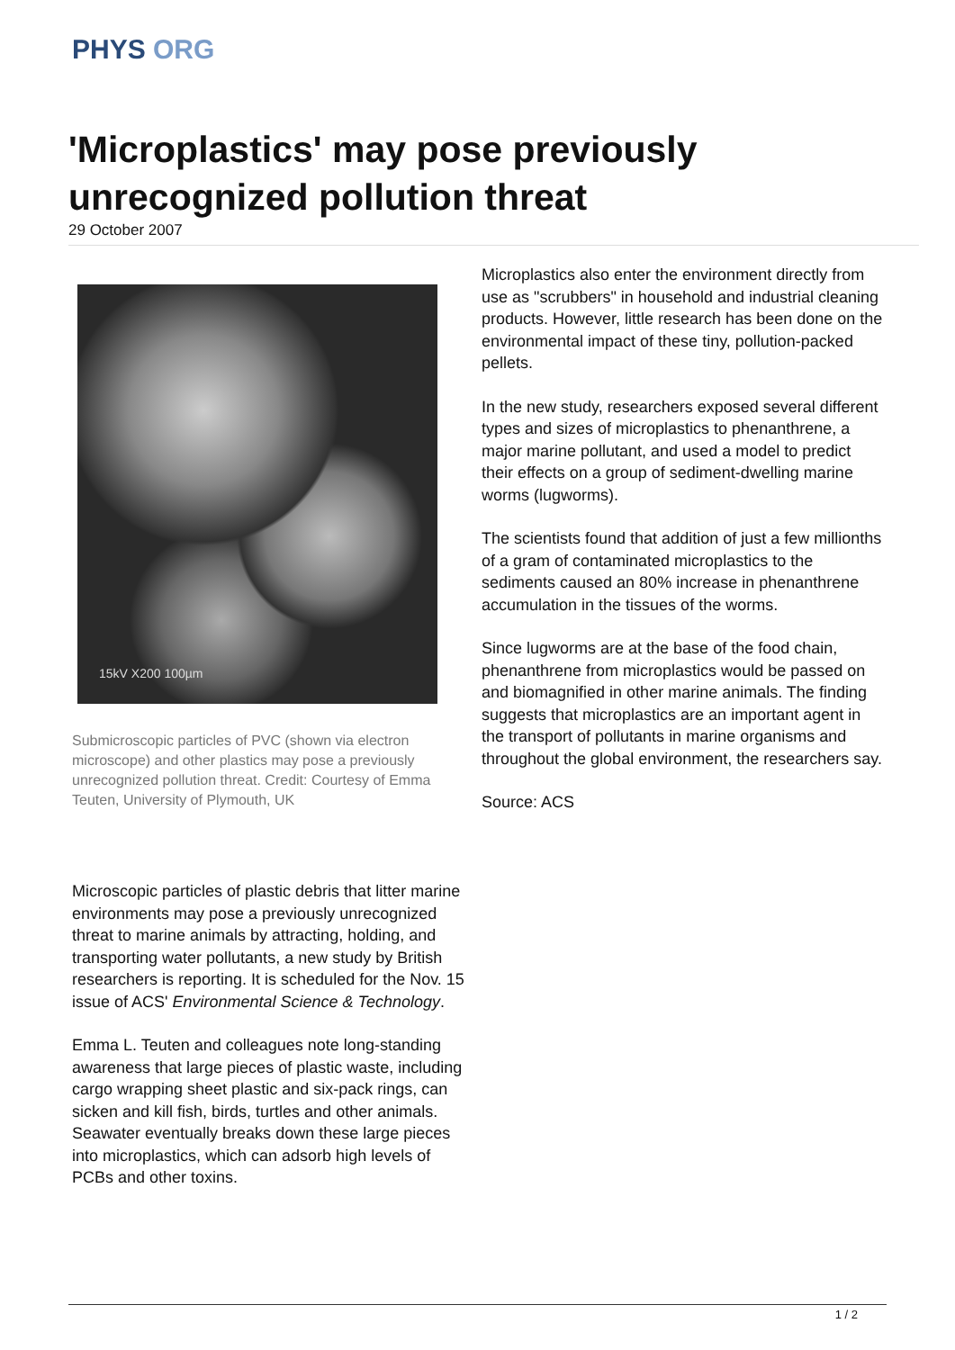PHYS ORG
'Microplastics' may pose previously unrecognized pollution threat
29 October 2007
15kV X200 100µm
Submicroscopic particles of PVC (shown via electron microscope) and other plastics may pose a previously unrecognized pollution threat. Credit: Courtesy of Emma Teuten, University of Plymouth, UK
Microscopic particles of plastic debris that litter marine environments may pose a previously unrecognized threat to marine animals by attracting, holding, and transporting water pollutants, a new study by British researchers is reporting. It is scheduled for the Nov. 15 issue of ACS' Environmental Science & Technology.
Emma L. Teuten and colleagues note long-standing awareness that large pieces of plastic waste, including cargo wrapping sheet plastic and six-pack rings, can sicken and kill fish, birds, turtles and other animals. Seawater eventually breaks down these large pieces into microplastics, which can adsorb high levels of PCBs and other toxins.
Microplastics also enter the environment directly from use as "scrubbers" in household and industrial cleaning products. However, little research has been done on the environmental impact of these tiny, pollution-packed pellets.
In the new study, researchers exposed several different types and sizes of microplastics to phenanthrene, a major marine pollutant, and used a model to predict their effects on a group of sediment-dwelling marine worms (lugworms).
The scientists found that addition of just a few millionths of a gram of contaminated microplastics to the sediments caused an 80% increase in phenanthrene accumulation in the tissues of the worms.
Since lugworms are at the base of the food chain, phenanthrene from microplastics would be passed on and biomagnified in other marine animals. The finding suggests that microplastics are an important agent in the transport of pollutants in marine organisms and throughout the global environment, the researchers say.
Source: ACS
1 / 2